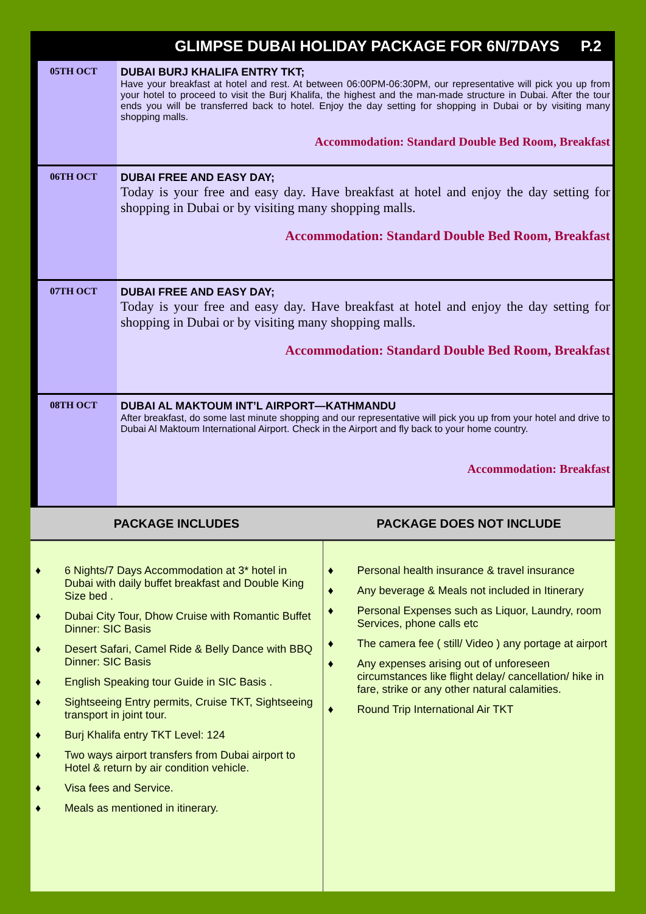GLIMPSE DUBAI HOLIDAY PACKAGE FOR 6N/7DAYS P.2
05TH OCT DUBAI BURJ KHALIFA ENTRY TKT;
Have your breakfast at hotel and rest. At between 06:00PM-06:30PM, our representative will pick you up from your hotel to proceed to visit the Burj Khalifa, the highest and the man-made structure in Dubai. After the tour ends you will be transferred back to hotel. Enjoy the day setting for shopping in Dubai or by visiting many shopping malls.
Accommodation: Standard Double Bed Room, Breakfast
06TH OCT DUBAI FREE AND EASY DAY;
Today is your free and easy day. Have breakfast at hotel and enjoy the day setting for shopping in Dubai or by visiting many shopping malls.
Accommodation: Standard Double Bed Room, Breakfast
07TH OCT DUBAI FREE AND EASY DAY;
Today is your free and easy day. Have breakfast at hotel and enjoy the day setting for shopping in Dubai or by visiting many shopping malls.
Accommodation: Standard Double Bed Room, Breakfast
08TH OCT DUBAI AL MAKTOUM INT’L AIRPORT—KATHMANDU
After breakfast, do some last minute shopping and our representative will pick you up from your hotel and drive to Dubai Al Maktoum International Airport. Check in the Airport and fly back to your home country.
Accommodation: Breakfast
PACKAGE INCLUDES PACKAGE DOES NOT INCLUDE
♦ 6 Nights/7 Days Accommodation at 3* hotel in Dubai with daily buffet breakfast and Double King Size bed .
♦ Dubai City Tour, Dhow Cruise with Romantic Buffet Dinner: SIC Basis
♦ Desert Safari, Camel Ride & Belly Dance with BBQ Dinner: SIC Basis
♦ English Speaking tour Guide in SIC Basis .
♦ Sightseeing Entry permits, Cruise TKT, Sightseeing transport in joint tour.
♦ Burj Khalifa entry TKT Level: 124
♦ Two ways airport transfers from Dubai airport to Hotel & return by air condition vehicle.
♦ Visa fees and Service.
♦ Meals as mentioned in itinerary.
♦ Personal health insurance & travel insurance
♦ Any beverage & Meals not included in Itinerary
♦ Personal Expenses such as Liquor, Laundry, room Services, phone calls etc
♦ The camera fee ( still/ Video ) any portage at airport
♦ Any expenses arising out of unforeseen circumstances like flight delay/ cancellation/ hike in fare, strike or any other natural calamities.
♦ Round Trip International Air TKT